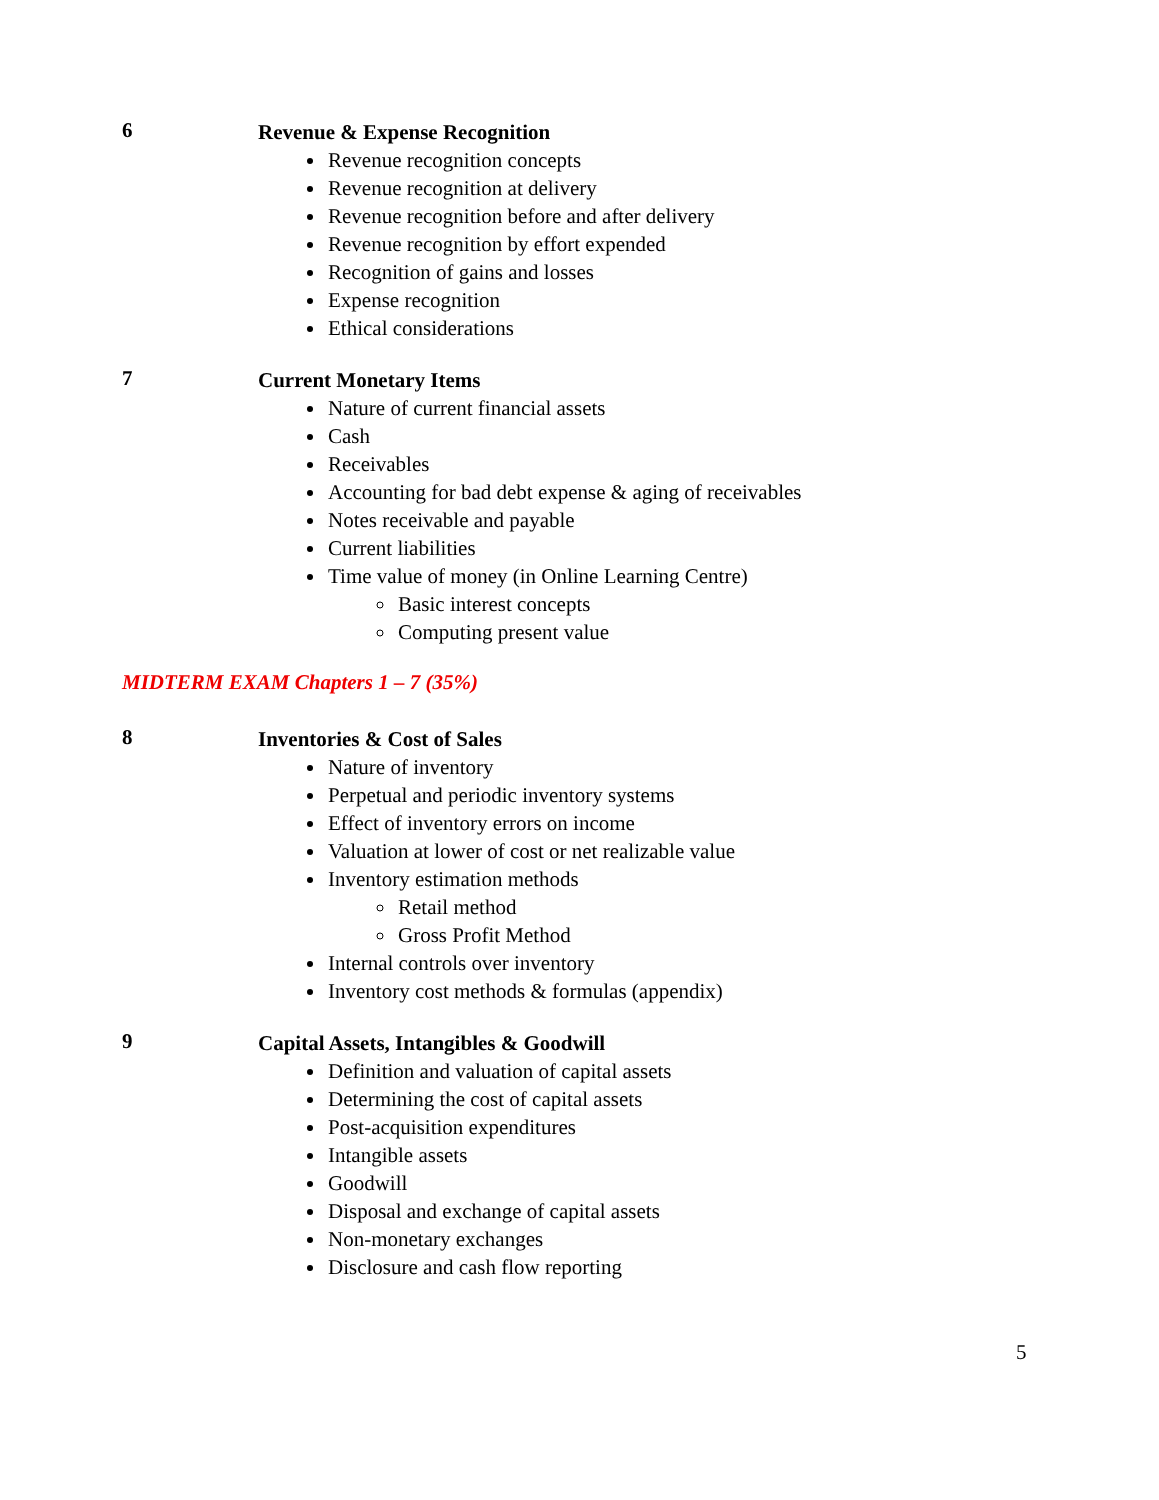6
Revenue & Expense Recognition
Revenue recognition concepts
Revenue recognition at delivery
Revenue recognition before and after delivery
Revenue recognition by effort expended
Recognition of gains and losses
Expense recognition
Ethical considerations
7
Current Monetary Items
Nature of current financial assets
Cash
Receivables
Accounting for bad debt expense & aging of receivables
Notes receivable and payable
Current liabilities
Time value of money (in Online Learning Centre)
Basic interest concepts
Computing present value
MIDTERM EXAM Chapters 1 – 7 (35%)
8
Inventories & Cost of Sales
Nature of inventory
Perpetual and periodic inventory systems
Effect of inventory errors on income
Valuation at lower of cost or net realizable value
Inventory estimation methods
Retail method
Gross Profit Method
Internal controls over inventory
Inventory cost methods & formulas (appendix)
9
Capital Assets, Intangibles & Goodwill
Definition and valuation of capital assets
Determining the cost of capital assets
Post-acquisition expenditures
Intangible assets
Goodwill
Disposal and exchange of capital assets
Non-monetary exchanges
Disclosure and cash flow reporting
5